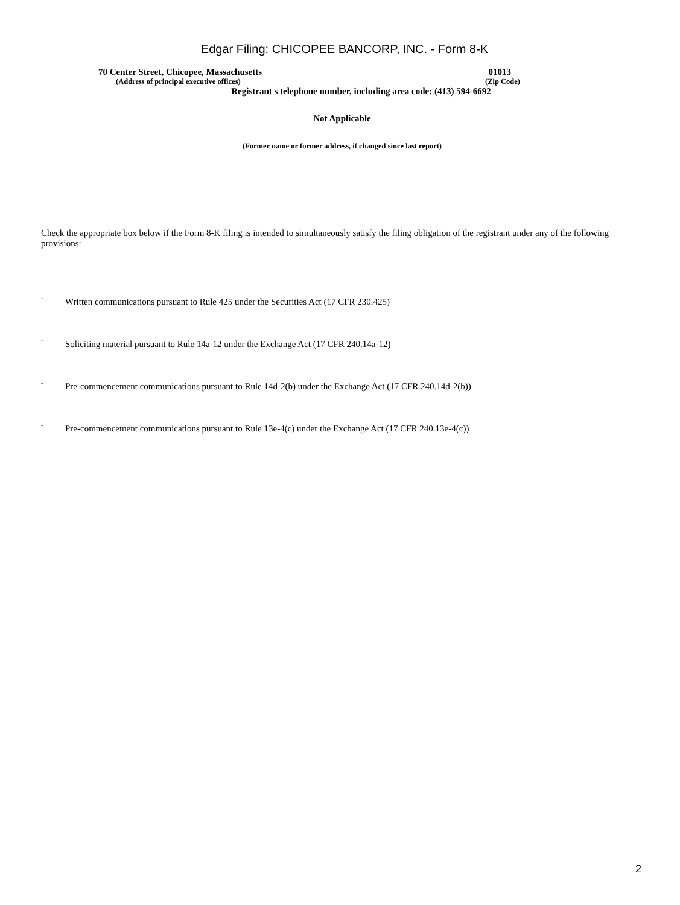Edgar Filing: CHICOPEE BANCORP, INC. - Form 8-K
70 Center Street, Chicopee, Massachusetts 01013
(Address of principal executive offices) (Zip Code)
Registrant s telephone number, including area code: (413) 594-6692
Not Applicable
(Former name or former address, if changed since last report)
Check the appropriate box below if the Form 8-K filing is intended to simultaneously satisfy the filing obligation of the registrant under any of the following provisions:
¨ Written communications pursuant to Rule 425 under the Securities Act (17 CFR 230.425)
¨ Soliciting material pursuant to Rule 14a-12 under the Exchange Act (17 CFR 240.14a-12)
¨ Pre-commencement communications pursuant to Rule 14d-2(b) under the Exchange Act (17 CFR 240.14d-2(b))
¨ Pre-commencement communications pursuant to Rule 13e-4(c) under the Exchange Act (17 CFR 240.13e-4(c))
2